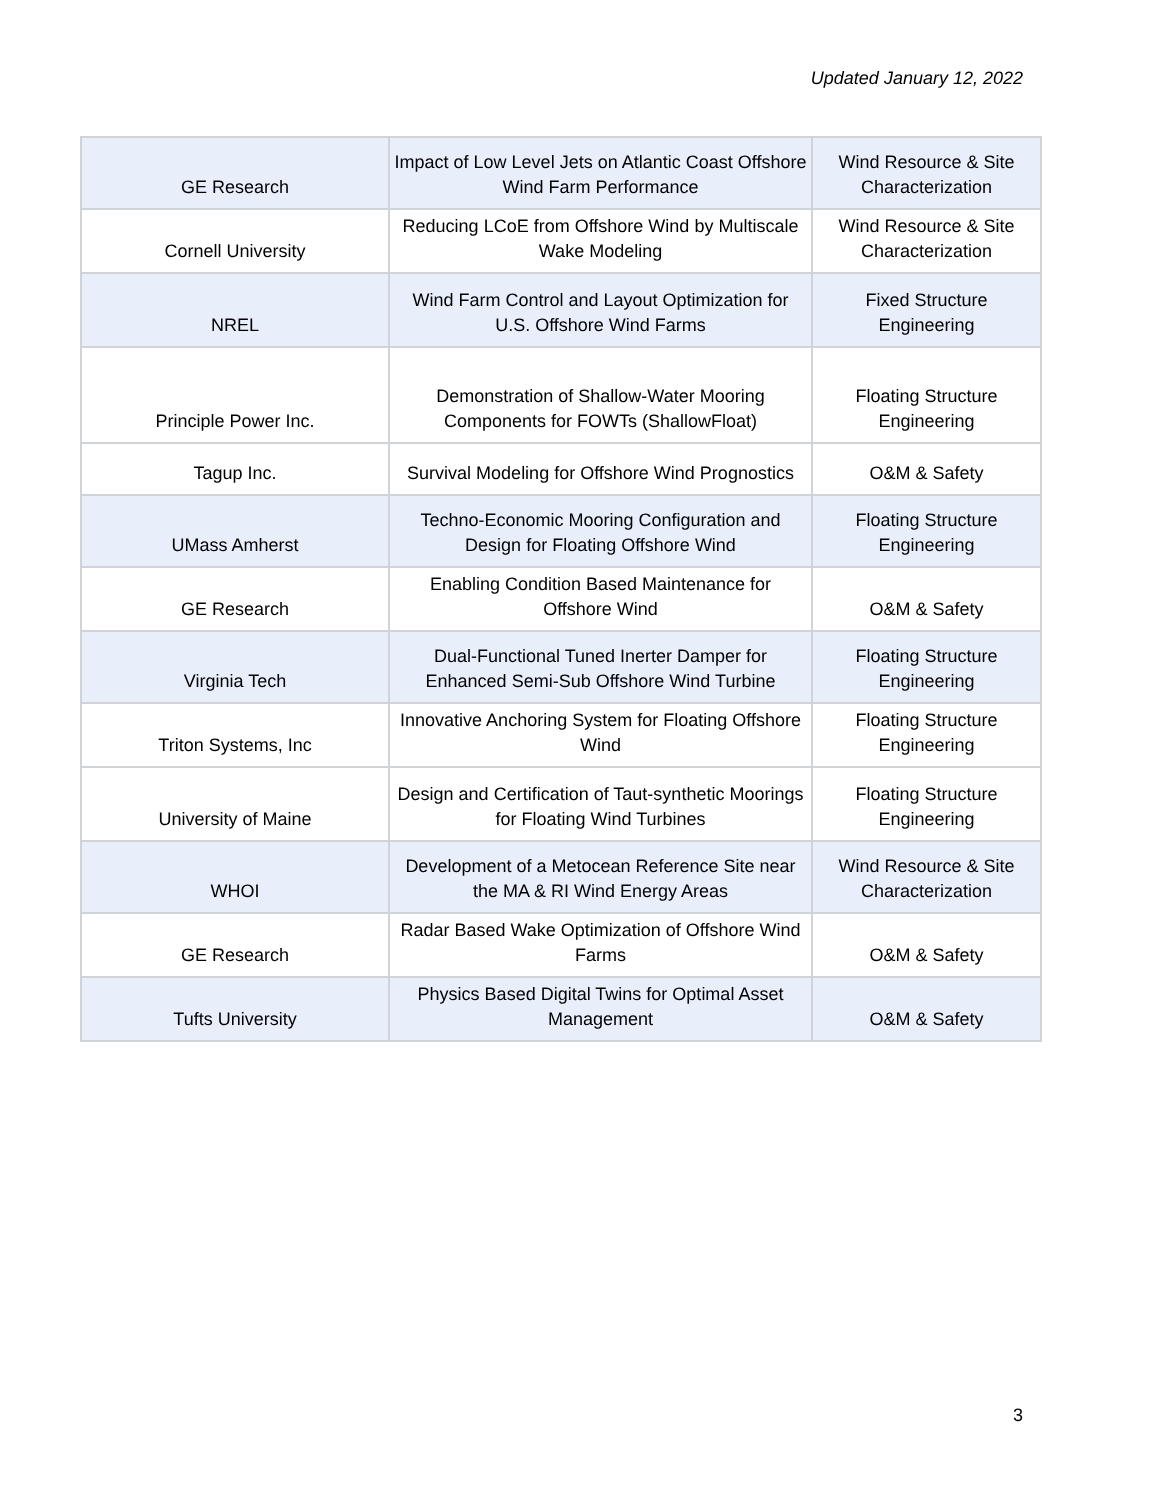Updated January 12, 2022
| GE Research | Impact of Low Level Jets on Atlantic Coast Offshore Wind Farm Performance | Wind Resource & Site Characterization |
| Cornell University | Reducing LCoE from Offshore Wind by Multiscale Wake Modeling | Wind Resource & Site Characterization |
| NREL | Wind Farm Control and Layout Optimization for U.S. Offshore Wind Farms | Fixed Structure Engineering |
| Principle Power Inc. | Demonstration of Shallow-Water Mooring Components for FOWTs (ShallowFloat) | Floating Structure Engineering |
| Tagup Inc. | Survival Modeling for Offshore Wind Prognostics | O&M & Safety |
| UMass Amherst | Techno-Economic Mooring Configuration and Design for Floating Offshore Wind | Floating Structure Engineering |
| GE Research | Enabling Condition Based Maintenance for Offshore Wind | O&M & Safety |
| Virginia Tech | Dual-Functional Tuned Inerter Damper for Enhanced Semi-Sub Offshore Wind Turbine | Floating Structure Engineering |
| Triton Systems, Inc | Innovative Anchoring System for Floating Offshore Wind | Floating Structure Engineering |
| University of Maine | Design and Certification of Taut-synthetic Moorings for Floating Wind Turbines | Floating Structure Engineering |
| WHOI | Development of a Metocean Reference Site near the MA & RI Wind Energy Areas | Wind Resource & Site Characterization |
| GE Research | Radar Based Wake Optimization of Offshore Wind Farms | O&M & Safety |
| Tufts University | Physics Based Digital Twins for Optimal Asset Management | O&M & Safety |
3